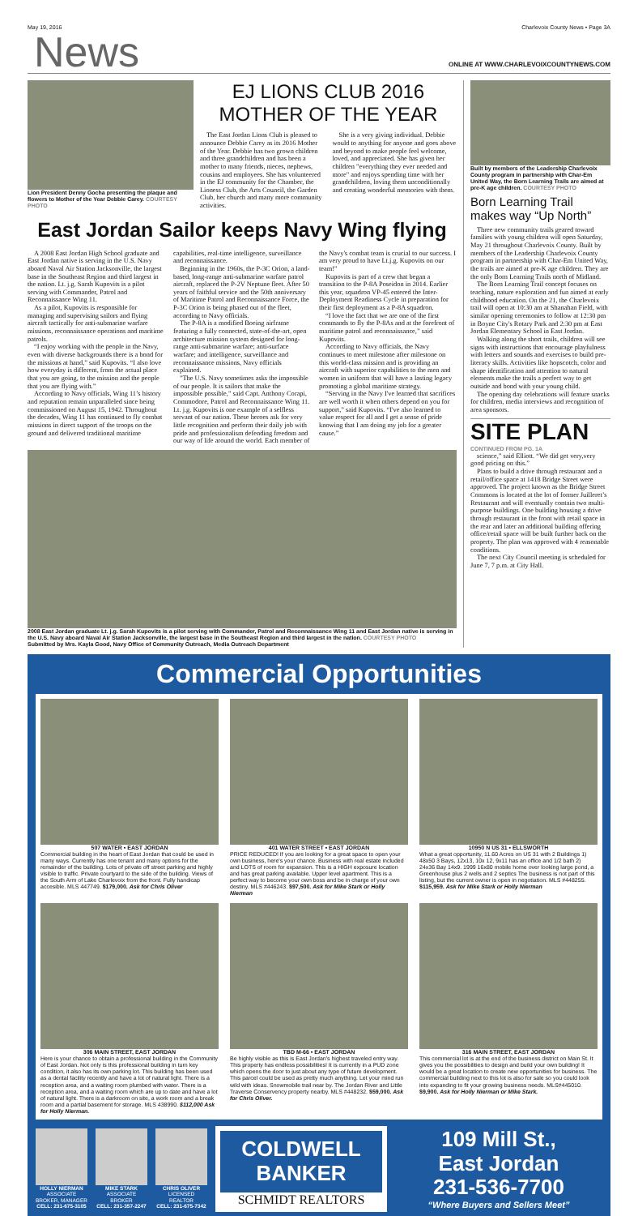May 19, 2016 Charlevoix County News • Page 3A
News
ONLINE AT WWW.CHARLEVOIXCOUNTYNEWS.COM
Lion President Denny Gocha presenting the plaque and flowers to Mother of the Year Debbie Carey. COURTESY PHOTO
EJ LIONS CLUB 2016
MOTHER OF THE YEAR
The East Jordan Lions Club is pleased to announce Debbie Carey as its 2016 Mother of the Year. Debbie has two grown children and three grandchildren and has been a mother to many friends, nieces, nephews, cousins and employees. She has volunteered in the EJ community for the Chamber, the Lioness Club, the Arts Council, the Garden Club, her church and many more community activities.
She is a very giving individual. Debbie would to anything for anyone and goes above and beyond to make people feel welcome, loved, and appreciated. She has given her children "everything they ever needed and more" and enjoys spending time with her grandchildren, loving them unconditionally and creating wonderful memories with them.
East Jordan Sailor keeps Navy Wing flying
A 2008 East Jordan High School graduate and East Jordan native is serving in the U.S. Navy aboard Naval Air Station Jacksonville, the largest base in the Southeast Region and third largest in the nation. Lt. j.g. Sarah Kupovits is a pilot serving with Commander, Patrol and Reconnaissance Wing 11.
As a pilot, Kupovits is responsible for managing and supervising sailors and flying aircraft tactically for anti-submarine warfare missions, reconnaissance operations and maritime patrols.
“I enjoy working with the people in the Navy, even with diverse backgrounds there is a bond for the missions at hand,” said Kupovits. “I also love how everyday is different, from the actual place that you are going, to the mission and the people that you are flying with.”
According to Navy officials, Wing 11’s history and reputation remain unparalleled since being commissioned on August 15, 1942. Throughout the decades, Wing 11 has continued to fly combat missions in direct support of the troops on the ground and delivered traditional maritime capabilities, real-time intelligence, surveillance and reconnaissance.
Beginning in the 1960s, the P-3C Orion, a land-based, long-range anti-submarine warfare patrol aircraft, replaced the P-2V Neptune fleet. After 50 years of faithful service and the 50th anniversary of Maritime Patrol and Reconnaissance Force, the P-3C Orion is being phased out of the fleet, according to Navy officials.
The P-8A is a modified Boeing airframe featuring a fully connected, state-of-the-art, open architecture mission system designed for long-range anti-submarine warfare; anti-surface warfare; and intelligence, surveillance and reconnaissance missions, Navy officials explained.
"The U.S. Navy sometimes asks the impossible of our people. It is sailors that make the impossible possible," said Capt. Anthony Corapi, Commodore, Patrol and Reconnaissance Wing 11. Lt. j.g. Kupovits is one example of a selfless servant of our nation. These heroes ask for very little recognition and perform their daily job with pride and professionalism defending freedom and our way of life around the world. Each member of the Navy's combat team is crucial to our success. I am very proud to have Lt.j.g. Kupovits on our team!"
Kupovits is part of a crew that began a transition to the P-8A Poseidon in 2014. Earlier this year, squadron VP-45 entered the Inter-Deployment Readiness Cycle in preparation for their first deployment as a P-8A squadron.
“I love the fact that we are one of the first commands to fly the P-8As and at the forefront of maritime patrol and reconnaissance,” said Kupovits.
According to Navy officials, the Navy continues to meet milestone after milestone on this world-class mission and is providing an aircraft with superior capabilities to the men and women in uniform that will have a lasting legacy promoting a global maritime strategy.
“Serving in the Navy I've learned that sacrifices are well worth it when others depend on you for support,” said Kupovits. “I've also learned to value respect for all and I get a sense of pride knowing that I am doing my job for a greater cause.”
2008 East Jordan graduate Lt. j.g. Sarah Kupovits is a pilot serving with Commander, Patrol and Reconnaissance Wing 11 and East Jordan native is serving in the U.S. Navy aboard Naval Air Station Jacksonville, the largest base in the Southeast Region and third largest in the nation. COURTESY PHOTO
Submitted by Mrs. Kayla Good, Navy Office of Community Outreach, Media Outreach Department
Built by members of the Leadership Charlevoix County program in partnership with Char-Em United Way, the Born Learning Trails are aimed at pre-K age children. COURTESY PHOTO
Born Learning Trail makes way “Up North”
Three new community trails geared toward families with young children will open Saturday, May 21 throughout Charlevoix County. Built by members of the Leadership Charlevoix County program in partnership with Char-Em United Way, the trails are aimed at pre-K age children. They are the only Born Learning Trails north of Midland.
The Born Learning Trail concept focuses on teaching, nature exploration and fun aimed at early childhood education. On the 21, the Charlevoix trail will open at 10:30 am at Shanahan Field, with similar opening ceremonies to follow at 12:30 pm in Boyne City's Rotary Park and 2:30 pm at East Jordan Elementary School in East Jordan.
Walking along the short trails, children will see signs with instructions that encourage playfulness with letters and sounds and exercises to build pre-literacy skills. Activities like hopscotch, color and shape identification and attention to natural elements make the trails a perfect way to get outside and bond with your young child.
The opening day celebrations will feature snacks for children, media interviews and recognition of area sponsors.
SITE PLAN
CONTINUED FROM PG. 1A
science,” said Elliott. “We did get very,very good pricing on this.”
Plans to build a drive through restaurant and a retail/office space at 1418 Bridge Street were approved. The project known as the Bridge Street Commons is located at the lot of former Juilleret’s Restaurant and will eventually contain two multi-purpose buildings. One building housing a drive through restaurant in the front with retail space in the rear and later an additional building offering office/retail space will be built further back on the property. The plan was approved with 4 reasonable conditions.
The next City Council meeting is scheduled for June 7, 7 p.m. at City Hall.
Commercial Opportunities
507 WATER • EAST JORDAN
Commercial building in the heart of East Jordan that could be used in many ways. Currently has one tenant and many options for the remainder of the building. Lots of private off street parking and highly visible to traffic. Private courtyard to the side of the building. Views of the South Arm of Lake Charlevoix from the front. Fully handicap accesible. MLS 447749. $179,000. Ask for Chris Oliver
401 WATER STREET • EAST JORDAN
PRICE REDUCED! If you are looking for a great space to open your own business, here's your chance. Business with real estate included and LOTS of room for expansion. This is a HIGH exposure location and has great parking available. Upper level apartment. This is a perfect way to become your own boss and be in charge of your own destiny. MLS #446243. $97,500. Ask for Mike Stark or Holly Nierman
10950 N US 31 • ELLSWORTH
What a great opportunity, 11.60 Acres on US 31 with 2 Buildings 1) 48x50 3 Bays, 12x13, 10x 12, 9x11 has an office and 1/2 bath 2) 24x36 Bay 14x9. 1999 16x80 mobile home over looking large pond, a Greenhouse plus 2 wells and 2 septics The business is not part of this listing, but the current owner is open in negotiation. MLS #448255. $115,959. Ask for Mike Stark or Holly Nierman
306 MAIN STREET, EAST JORDAN
Here is your chance to obtain a professional building in the Community of East Jordan. Not only is this professional building in turn key condition, it also has its own parking lot. This building has been used as a dental facility recently and have a lot of natural light. There is a reception area, and a waiting room plumbed with water. There is a reception area, and a waiting room which are up to date and have a lot of natural light. There is a darkroom on site, a work room and a break room and a partial basement for storage. MLS 438990. $112,000 Ask for Holly Nierman.
TBD M-66 • EAST JORDAN
Be highly visible as this is East Jordan's highest traveled entry way. This property has endless possibilities! It is currently in a PUD zone which opens the door to just about any type of future development. This parcel could be used as pretty much anything. Let your mind run wild with ideas. Snowmobile trail near by. The Jordan River and Little Traverse Conservency property nearby. MLS #448232. $59,000. Ask for Chris Oliver.
316 MAIN STREET, EAST JORDAN
This commercial lot is at the end of the business district on Main St. It gives you the possibilities to design and build your own building! It would be a great location to create new opportunities for business. The commercial building next to this lot is also for sale so you could look into expanding to fit your growing business needs. MLS#445010. $9,900. Ask for Holly Nierman or Mike Stark.
HOLLY NIERMAN
ASSOCIATE BROKER, MANAGER
CELL: 231-675-3105
MIKE STARK
ASSOCIATE BROKER
CELL: 231-357-2247
CHRIS OLIVER
LICENSED REALTOR
CELL: 231-675-7342
COLDWELL BANKER
SCHMIDT REALTORS
109 Mill St.,
East Jordan
231-536-7700
“Where Buyers and Sellers Meet”